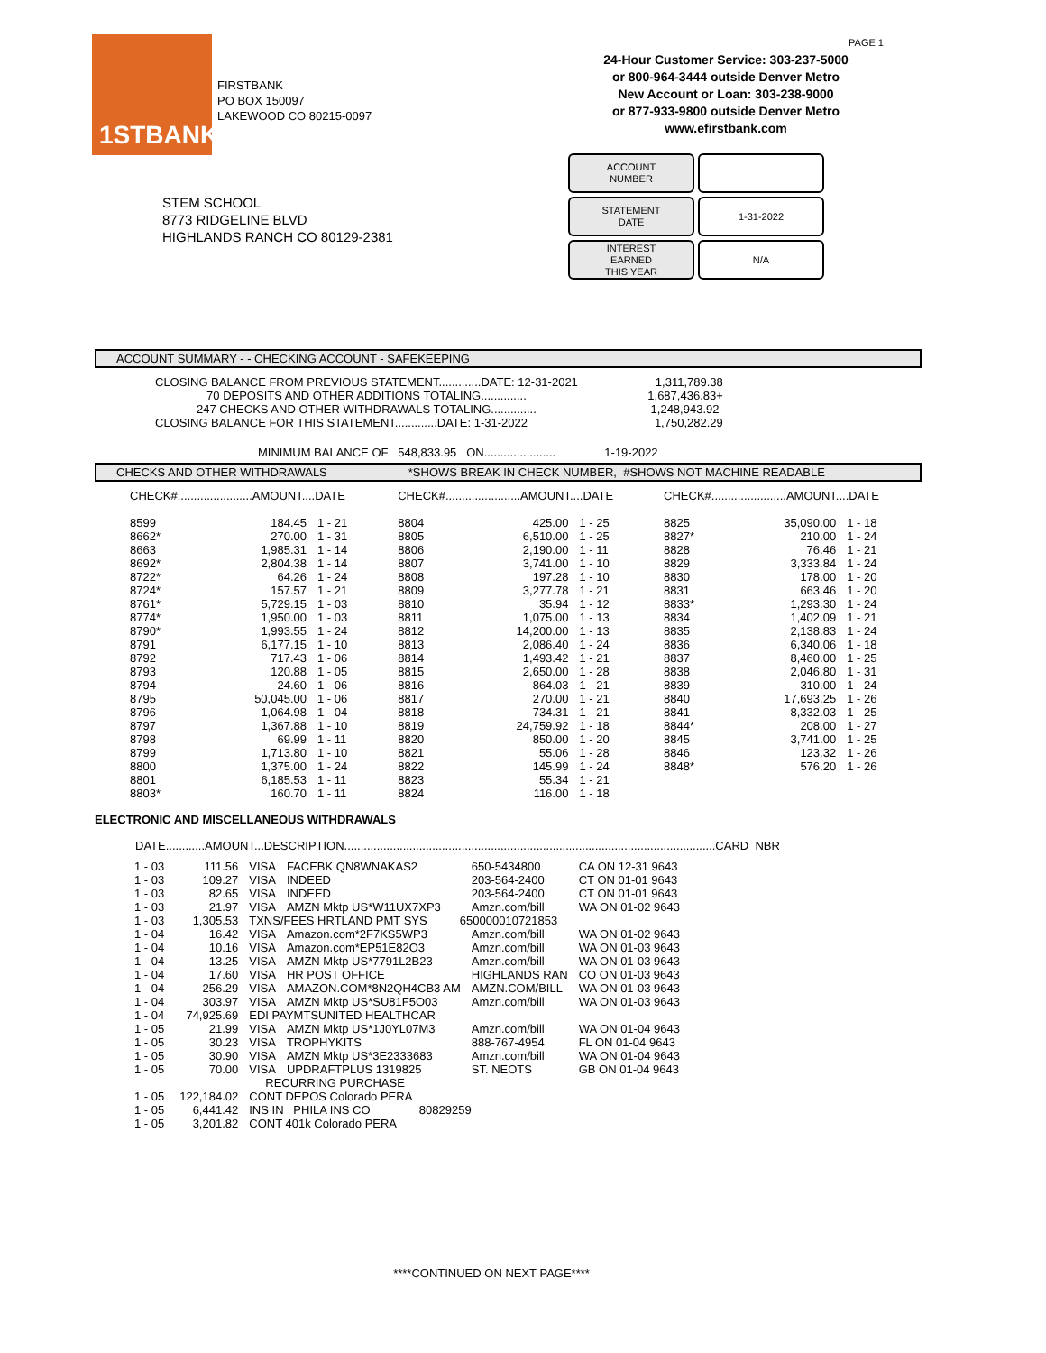1STBANK
FIRSTBANK
PO BOX 150097
LAKEWOOD CO 80215-0097
PAGE 1
24-Hour Customer Service: 303-237-5000
or 800-964-3444 outside Denver Metro
New Account or Loan: 303-238-9000
or 877-933-9800 outside Denver Metro
www.efirstbank.com
ACCOUNT
NUMBER
STATEMENT
DATE
1-31-2022
INTEREST
EARNED
THIS YEAR
N/A
STEM SCHOOL
8773 RIDGELINE BLVD
HIGHLANDS RANCH CO 80129-2381
ACCOUNT SUMMARY - - CHECKING ACCOUNT - SAFEKEEPING
| CLOSING BALANCE FROM PREVIOUS STATEMENT.............DATE: 12-31-2021 | 1,311,789.38 |
| 70 DEPOSITS AND OTHER ADDITIONS TOTALING.............. | 1,687,436.83+ |
| 247 CHECKS AND OTHER WITHDRAWALS TOTALING.............. | 1,248,943.92- |
| CLOSING BALANCE FOR THIS STATEMENT.............DATE: 1-31-2022 | 1,750,282.29 |
MINIMUM BALANCE OF 548,833.95 ON...................... 1-19-2022
CHECKS AND OTHER WITHDRAWALS *SHOWS BREAK IN CHECK NUMBER, #SHOWS NOT MACHINE READABLE
| CHECK#.......................AMOUNT....DATE | | | CHECK#.......................AMOUNT....DATE | | | CHECK#.......................AMOUNT....DATE | | |
| --- | --- | --- | --- | --- | --- | --- | --- | --- |
| 8599 | 184.45 | 1 - 21 | 8804 | 425.00 | 1 - 25 | 8825 | 35,090.00 | 1 - 18 |
| 8662* | 270.00 | 1 - 31 | 8805 | 6,510.00 | 1 - 25 | 8827* | 210.00 | 1 - 24 |
| 8663 | 1,985.31 | 1 - 14 | 8806 | 2,190.00 | 1 - 11 | 8828 | 76.46 | 1 - 21 |
| 8692* | 2,804.38 | 1 - 14 | 8807 | 3,741.00 | 1 - 10 | 8829 | 3,333.84 | 1 - 24 |
| 8722* | 64.26 | 1 - 24 | 8808 | 197.28 | 1 - 10 | 8830 | 178.00 | 1 - 20 |
| 8724* | 157.57 | 1 - 21 | 8809 | 3,277.78 | 1 - 21 | 8831 | 663.46 | 1 - 20 |
| 8761* | 5,729.15 | 1 - 03 | 8810 | 35.94 | 1 - 12 | 8833* | 1,293.30 | 1 - 24 |
| 8774* | 1,950.00 | 1 - 03 | 8811 | 1,075.00 | 1 - 13 | 8834 | 1,402.09 | 1 - 21 |
| 8790* | 1,993.55 | 1 - 24 | 8812 | 14,200.00 | 1 - 13 | 8835 | 2,138.83 | 1 - 24 |
| 8791 | 6,177.15 | 1 - 10 | 8813 | 2,086.40 | 1 - 24 | 8836 | 6,340.06 | 1 - 18 |
| 8792 | 717.43 | 1 - 06 | 8814 | 1,493.42 | 1 - 21 | 8837 | 8,460.00 | 1 - 25 |
| 8793 | 120.88 | 1 - 05 | 8815 | 2,650.00 | 1 - 28 | 8838 | 2,046.80 | 1 - 31 |
| 8794 | 24.60 | 1 - 06 | 8816 | 864.03 | 1 - 21 | 8839 | 310.00 | 1 - 24 |
| 8795 | 50,045.00 | 1 - 06 | 8817 | 270.00 | 1 - 21 | 8840 | 17,693.25 | 1 - 26 |
| 8796 | 1,064.98 | 1 - 04 | 8818 | 734.31 | 1 - 21 | 8841 | 8,332.03 | 1 - 25 |
| 8797 | 1,367.88 | 1 - 10 | 8819 | 24,759.92 | 1 - 18 | 8844* | 208.00 | 1 - 27 |
| 8798 | 69.99 | 1 - 11 | 8820 | 850.00 | 1 - 20 | 8845 | 3,741.00 | 1 - 25 |
| 8799 | 1,713.80 | 1 - 10 | 8821 | 55.06 | 1 - 28 | 8846 | 123.32 | 1 - 26 |
| 8800 | 1,375.00 | 1 - 24 | 8822 | 145.99 | 1 - 24 | 8848* | 576.20 | 1 - 26 |
| 8801 | 6,185.53 | 1 - 11 | 8823 | 55.34 | 1 - 21 | | | |
| 8803* | 160.70 | 1 - 11 | 8824 | 116.00 | 1 - 18 | | | |
ELECTRONIC AND MISCELLANEOUS WITHDRAWALS
DATE............AMOUNT...DESCRIPTION..................................................................................................................CARD NBR
| 1 - 03 | 111.56 | VISA | FACEBK QN8WNAKAS2 | 650-5434800 | CA ON 12-31 9643 |
| 1 - 03 | 109.27 | VISA | INDEED | 203-564-2400 | CT ON 01-01 9643 |
| 1 - 03 | 82.65 | VISA | INDEED | 203-564-2400 | CT ON 01-01 9643 |
| 1 - 03 | 21.97 | VISA | AMZN Mktp US*W11UX7XP3 | Amzn.com/bill | WA ON 01-02 9643 |
| 1 - 03 | 1,305.53 | TXNS/FEES HRTLAND PMT SYS 650000010721853 | | | |
| 1 - 04 | 16.42 | VISA | Amazon.com*2F7KS5WP3 | Amzn.com/bill | WA ON 01-02 9643 |
| 1 - 04 | 10.16 | VISA | Amazon.com*EP51E82O3 | Amzn.com/bill | WA ON 01-03 9643 |
| 1 - 04 | 13.25 | VISA | AMZN Mktp US*7791L2B23 | Amzn.com/bill | WA ON 01-03 9643 |
| 1 - 04 | 17.60 | VISA | HR POST OFFICE | HIGHLANDS RAN | CO ON 01-03 9643 |
| 1 - 04 | 256.29 | VISA | AMAZON.COM*8N2QH4CB3 AM | AMZN.COM/BILL | WA ON 01-03 9643 |
| 1 - 04 | 303.97 | VISA | AMZN Mktp US*SU81F5O03 | Amzn.com/bill | WA ON 01-03 9643 |
| 1 - 04 | 74,925.69 | EDI PAYMTSUNITED HEALTHCAR | | | |
| 1 - 05 | 21.99 | VISA | AMZN Mktp US*1J0YL07M3 | Amzn.com/bill | WA ON 01-04 9643 |
| 1 - 05 | 30.23 | VISA | TROPHYKITS | 888-767-4954 | FL ON 01-04 9643 |
| 1 - 05 | 30.90 | VISA | AMZN Mktp US*3E2333683 | Amzn.com/bill | WA ON 01-04 9643 |
| 1 - 05 | 70.00 | VISA | UPDRAFTPLUS 1319825 | ST. NEOTS | GB ON 01-04 9643 |
| | | RECURRING PURCHASE | | | |
| 1 - 05 | 122,184.02 | CONT DEPOS Colorado PERA | | | |
| 1 - 05 | 6,441.42 | INS IN PHILA INS CO 80829259 | | | |
| 1 - 05 | 3,201.82 | CONT 401k Colorado PERA | | | |
****CONTINUED ON NEXT PAGE****